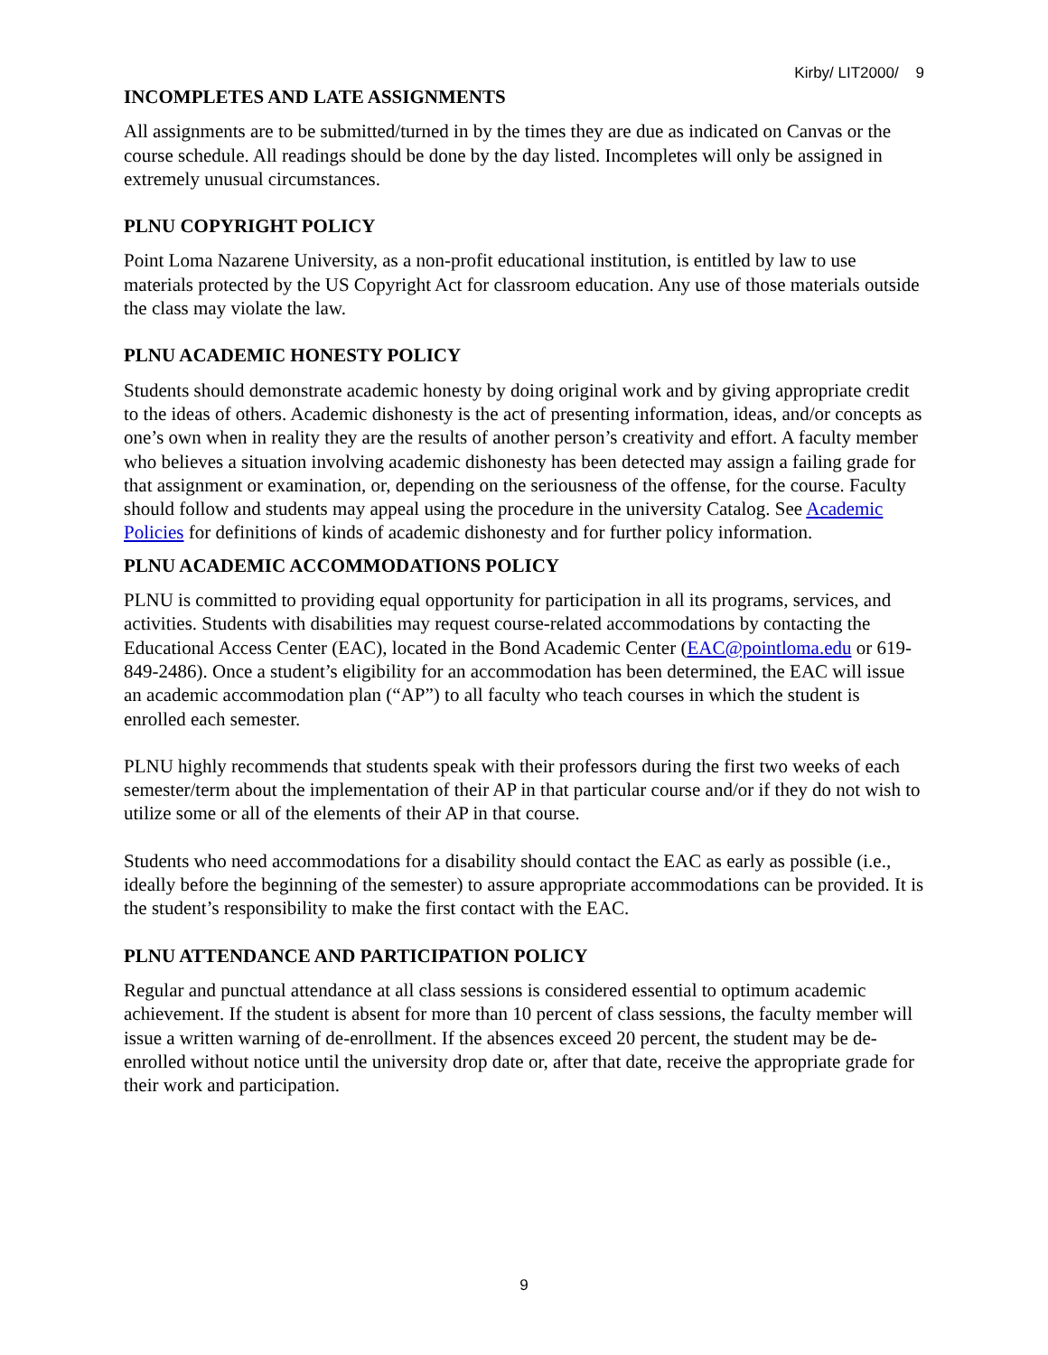Kirby/ LIT2000/ 9
INCOMPLETES AND LATE ASSIGNMENTS
All assignments are to be submitted/turned in by the times they are due as indicated on Canvas or the course schedule. All readings should be done by the day listed. Incompletes will only be assigned in extremely unusual circumstances.
PLNU COPYRIGHT POLICY
Point Loma Nazarene University, as a non-profit educational institution, is entitled by law to use materials protected by the US Copyright Act for classroom education. Any use of those materials outside the class may violate the law.
PLNU ACADEMIC HONESTY POLICY
Students should demonstrate academic honesty by doing original work and by giving appropriate credit to the ideas of others. Academic dishonesty is the act of presenting information, ideas, and/or concepts as one’s own when in reality they are the results of another person’s creativity and effort. A faculty member who believes a situation involving academic dishonesty has been detected may assign a failing grade for that assignment or examination, or, depending on the seriousness of the offense, for the course. Faculty should follow and students may appeal using the procedure in the university Catalog. See Academic Policies for definitions of kinds of academic dishonesty and for further policy information.
PLNU ACADEMIC ACCOMMODATIONS POLICY
PLNU is committed to providing equal opportunity for participation in all its programs, services, and activities. Students with disabilities may request course-related accommodations by contacting the Educational Access Center (EAC), located in the Bond Academic Center (EAC@pointloma.edu or 619-849-2486). Once a student’s eligibility for an accommodation has been determined, the EAC will issue an academic accommodation plan (“AP”) to all faculty who teach courses in which the student is enrolled each semester.
PLNU highly recommends that students speak with their professors during the first two weeks of each semester/term about the implementation of their AP in that particular course and/or if they do not wish to utilize some or all of the elements of their AP in that course.
Students who need accommodations for a disability should contact the EAC as early as possible (i.e., ideally before the beginning of the semester) to assure appropriate accommodations can be provided. It is the student’s responsibility to make the first contact with the EAC.
PLNU ATTENDANCE AND PARTICIPATION POLICY
Regular and punctual attendance at all class sessions is considered essential to optimum academic achievement. If the student is absent for more than 10 percent of class sessions, the faculty member will issue a written warning of de-enrollment. If the absences exceed 20 percent, the student may be de-enrolled without notice until the university drop date or, after that date, receive the appropriate grade for their work and participation.
9